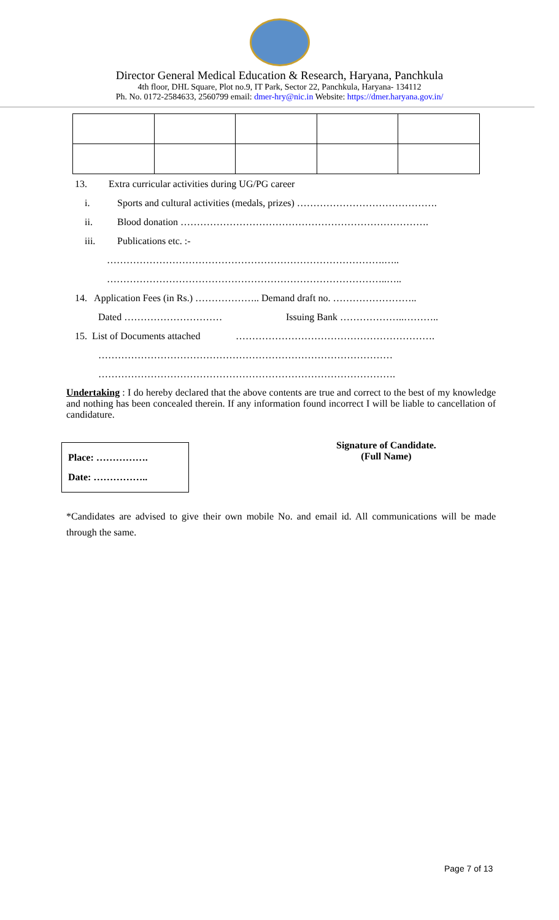Director General Medical Education & Research, Haryana, Panchkula
4th floor, DHL Square, Plot no.9, IT Park, Sector 22, Panchkula, Haryana- 134112
Ph. No. 0172-2584633, 2560799 email: dmer-hry@nic.in Website: https://dmer.haryana.gov.in/
13. Extra curricular activities during UG/PG career
i. Sports and cultural activities (medals, prizes) …………………………………….
ii. Blood donation ………………………………………………………………….
iii. Publications etc. :-
………………………………………………………………………….…..
…………………………………………………………………………..…..
14. Application Fees (in Rs.) ……………….. Demand draft no. ……………………..
Dated ………………………… Issuing Bank ………………..………..
15. List of Documents attached …………………………………………………….
………………………………………………………………………………
……………………………………………………………………………….
Undertaking : I do hereby declared that the above contents are true and correct to the best of my knowledge and nothing has been concealed therein. If any information found incorrect I will be liable to cancellation of candidature.
Place: …………….
Date: ……………..
Signature of Candidate.
(Full Name)
*Candidates are advised to give their own mobile No. and email id. All communications will be made through the same.
Page 7 of 13